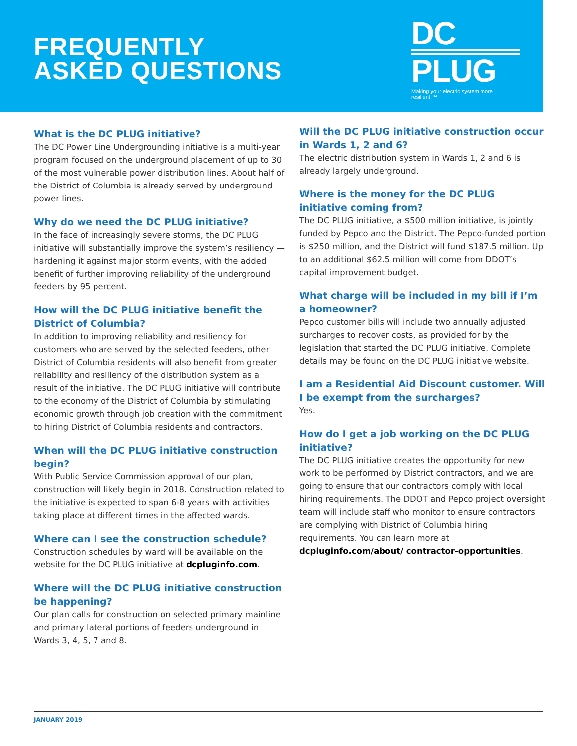FREQUENTLY
ASKED QUESTIONS
DC
PLUG
Making your electric system more resilient.™
What is the DC PLUG initiative?
The DC Power Line Undergrounding initiative is a multi-year program focused on the underground placement of up to 30 of the most vulnerable power distribution lines. About half of the District of Columbia is already served by underground power lines.
Why do we need the DC PLUG initiative?
In the face of increasingly severe storms, the DC PLUG initiative will substantially improve the system’s resiliency — hardening it against major storm events, with the added benefit of further improving reliability of the underground feeders by 95 percent.
How will the DC PLUG initiative benefit the District of Columbia?
In addition to improving reliability and resiliency for customers who are served by the selected feeders, other District of Columbia residents will also benefit from greater reliability and resiliency of the distribution system as a result of the initiative. The DC PLUG initiative will contribute to the economy of the District of Columbia by stimulating economic growth through job creation with the commitment to hiring District of Columbia residents and contractors.
When will the DC PLUG initiative construction begin?
With Public Service Commission approval of our plan, construction will likely begin in 2018. Construction related to the initiative is expected to span 6-8 years with activities taking place at different times in the affected wards.
Where can I see the construction schedule?
Construction schedules by ward will be available on the website for the DC PLUG initiative at dcpluginfo.com.
Where will the DC PLUG initiative construction be happening?
Our plan calls for construction on selected primary mainline and primary lateral portions of feeders underground in Wards 3, 4, 5, 7 and 8.
Will the DC PLUG initiative construction occur in Wards 1, 2 and 6?
The electric distribution system in Wards 1, 2 and 6 is already largely underground.
Where is the money for the DC PLUG initiative coming from?
The DC PLUG initiative, a $500 million initiative, is jointly funded by Pepco and the District. The Pepco-funded portion is $250 million, and the District will fund $187.5 million. Up to an additional $62.5 million will come from DDOT’s capital improvement budget.
What charge will be included in my bill if I’m a homeowner?
Pepco customer bills will include two annually adjusted surcharges to recover costs, as provided for by the legislation that started the DC PLUG initiative. Complete details may be found on the DC PLUG initiative website.
I am a Residential Aid Discount customer. Will I be exempt from the surcharges?
Yes.
How do I get a job working on the DC PLUG initiative?
The DC PLUG initiative creates the opportunity for new work to be performed by District contractors, and we are going to ensure that our contractors comply with local hiring requirements. The DDOT and Pepco project oversight team will include staff who monitor to ensure contractors are complying with District of Columbia hiring requirements. You can learn more at dcpluginfo.com/about/ contractor-opportunities.
JANUARY 2019